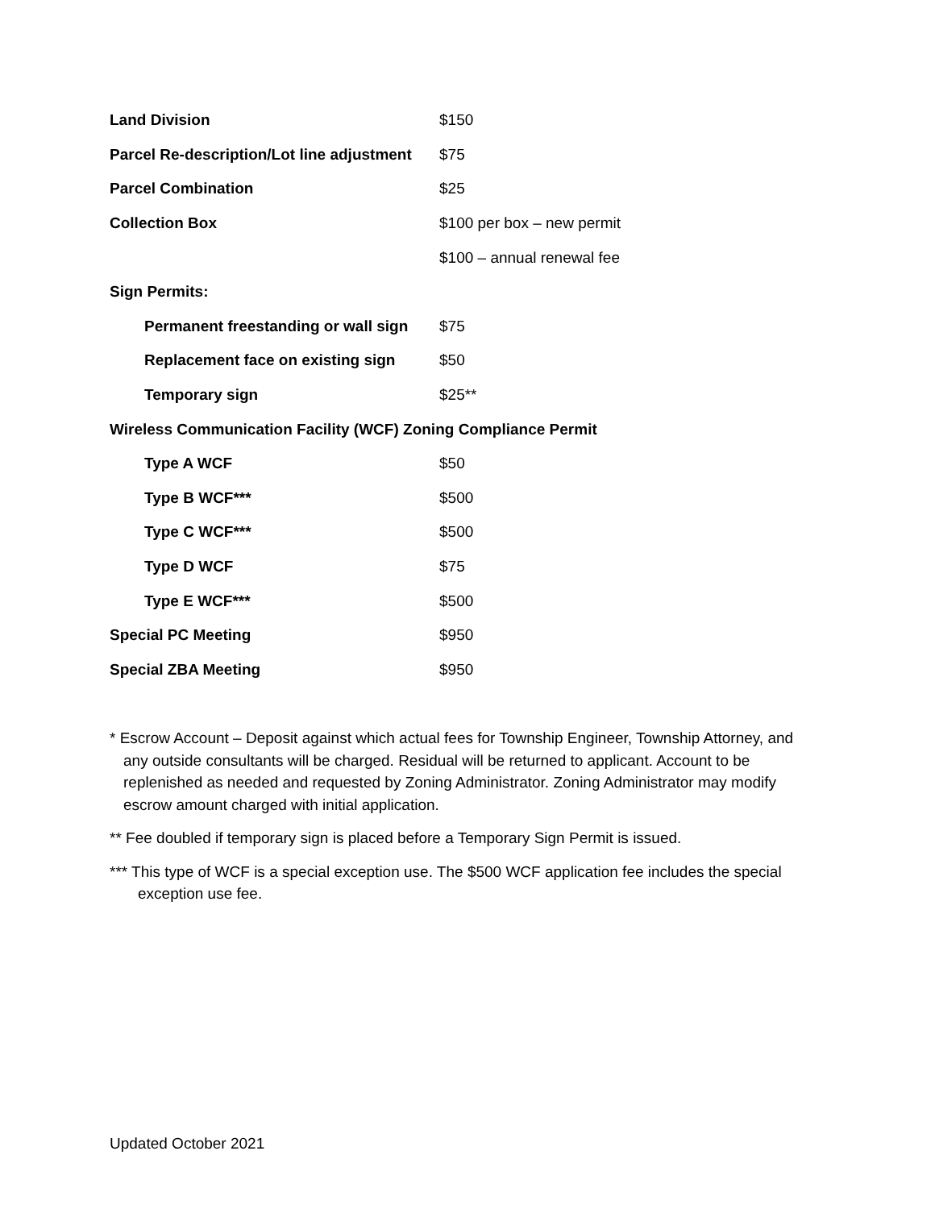| Land Division | $150 |
| Parcel Re-description/Lot line adjustment | $75 |
| Parcel Combination | $25 |
| Collection Box | $100 per box – new permit |
| | $100 – annual renewal fee |
| Sign Permits: | |
| Permanent freestanding or wall sign | $75 |
| Replacement face on existing sign | $50 |
| Temporary sign | $25** |
| Wireless Communication Facility (WCF) Zoning Compliance Permit | |
| Type A WCF | $50 |
| Type B WCF*** | $500 |
| Type C WCF*** | $500 |
| Type D WCF | $75 |
| Type E WCF*** | $500 |
| Special PC Meeting | $950 |
| Special ZBA Meeting | $950 |
* Escrow Account – Deposit against which actual fees for Township Engineer, Township Attorney, and any outside consultants will be charged. Residual will be returned to applicant. Account to be replenished as needed and requested by Zoning Administrator. Zoning Administrator may modify escrow amount charged with initial application.
** Fee doubled if temporary sign is placed before a Temporary Sign Permit is issued.
*** This type of WCF is a special exception use. The $500 WCF application fee includes the special exception use fee.
Updated October 2021